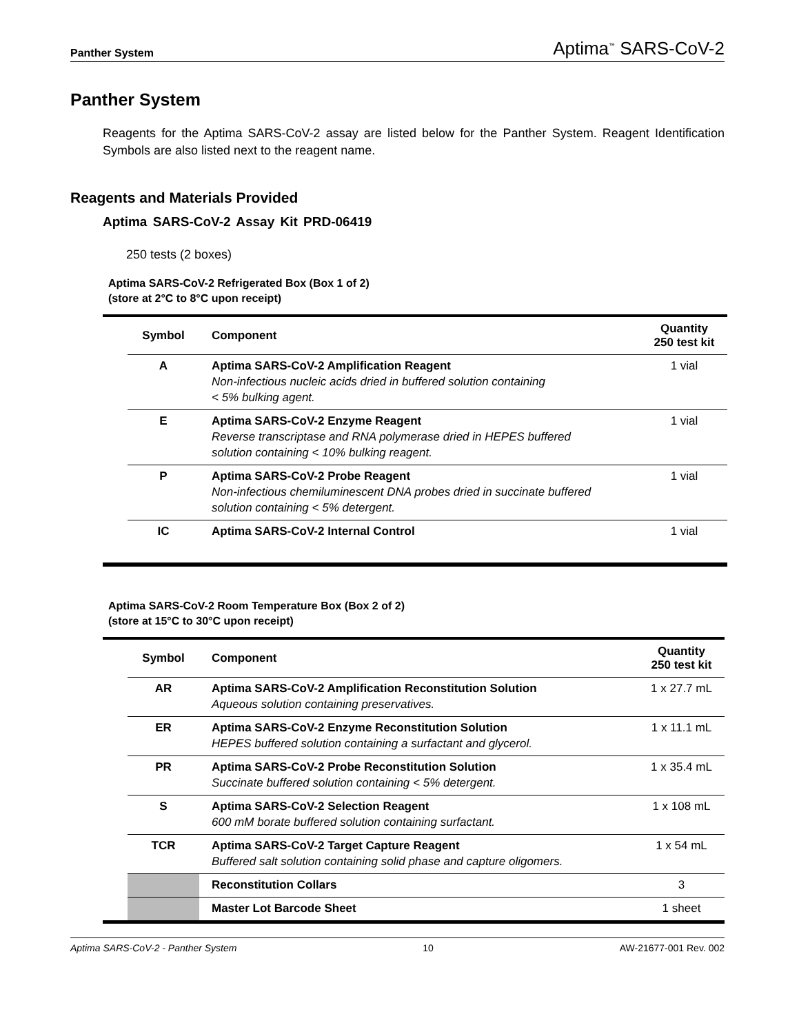Panther System Aptima<sup>™</sup> SARS-CoV-2
Panther System
Reagents for the Aptima SARS-CoV-2 assay are listed below for the Panther System. Reagent Identification Symbols are also listed next to the reagent name.
Reagents and Materials Provided
Aptima SARS-CoV-2 Assay Kit PRD-06419
250 tests (2 boxes)
Aptima SARS-CoV-2 Refrigerated Box (Box 1 of 2)
(store at 2°C to 8°C upon receipt)
| | Symbol | Component | Quantity 250 test kit |
| | A | Aptima SARS-CoV-2 Amplification Reagent Non-infectious nucleic acids dried in buffered solution containing < 5% bulking agent. | 1 vial |
| | E | Aptima SARS-CoV-2 Enzyme Reagent Reverse transcriptase and RNA polymerase dried in HEPES buffered solution containing < 10% bulking reagent. | 1 vial |
| | P | Aptima SARS-CoV-2 Probe Reagent Non-infectious chemiluminescent DNA probes dried in succinate buffered solution containing < 5% detergent. | 1 vial |
| | IC | Aptima SARS-CoV-2 Internal Control | 1 vial |
Aptima SARS-CoV-2 Room Temperature Box (Box 2 of 2)
(store at 15°C to 30°C upon receipt)
| | Symbol | Component | Quantity 250 test kit |
| | AR | Aptima SARS-CoV-2 Amplification Reconstitution Solution Aqueous solution containing preservatives. | 1 x 27.7 mL |
| | ER | Aptima SARS-CoV-2 Enzyme Reconstitution Solution HEPES buffered solution containing a surfactant and glycerol. | 1 x 11.1 mL |
| | PR | Aptima SARS-CoV-2 Probe Reconstitution Solution Succinate buffered solution containing < 5% detergent. | 1 x 35.4 mL |
| | S | Aptima SARS-CoV-2 Selection Reagent 600 mM borate buffered solution containing surfactant. | 1 x 108 mL |
| | TCR | Aptima SARS-CoV-2 Target Capture Reagent Buffered salt solution containing solid phase and capture oligomers. | 1 x 54 mL |
| | | Reconstitution Collars | 3 |
| | | Master Lot Barcode Sheet | 1 sheet |
Aptima SARS-CoV-2 - Panther System 10 AW-21677-001 Rev. 002